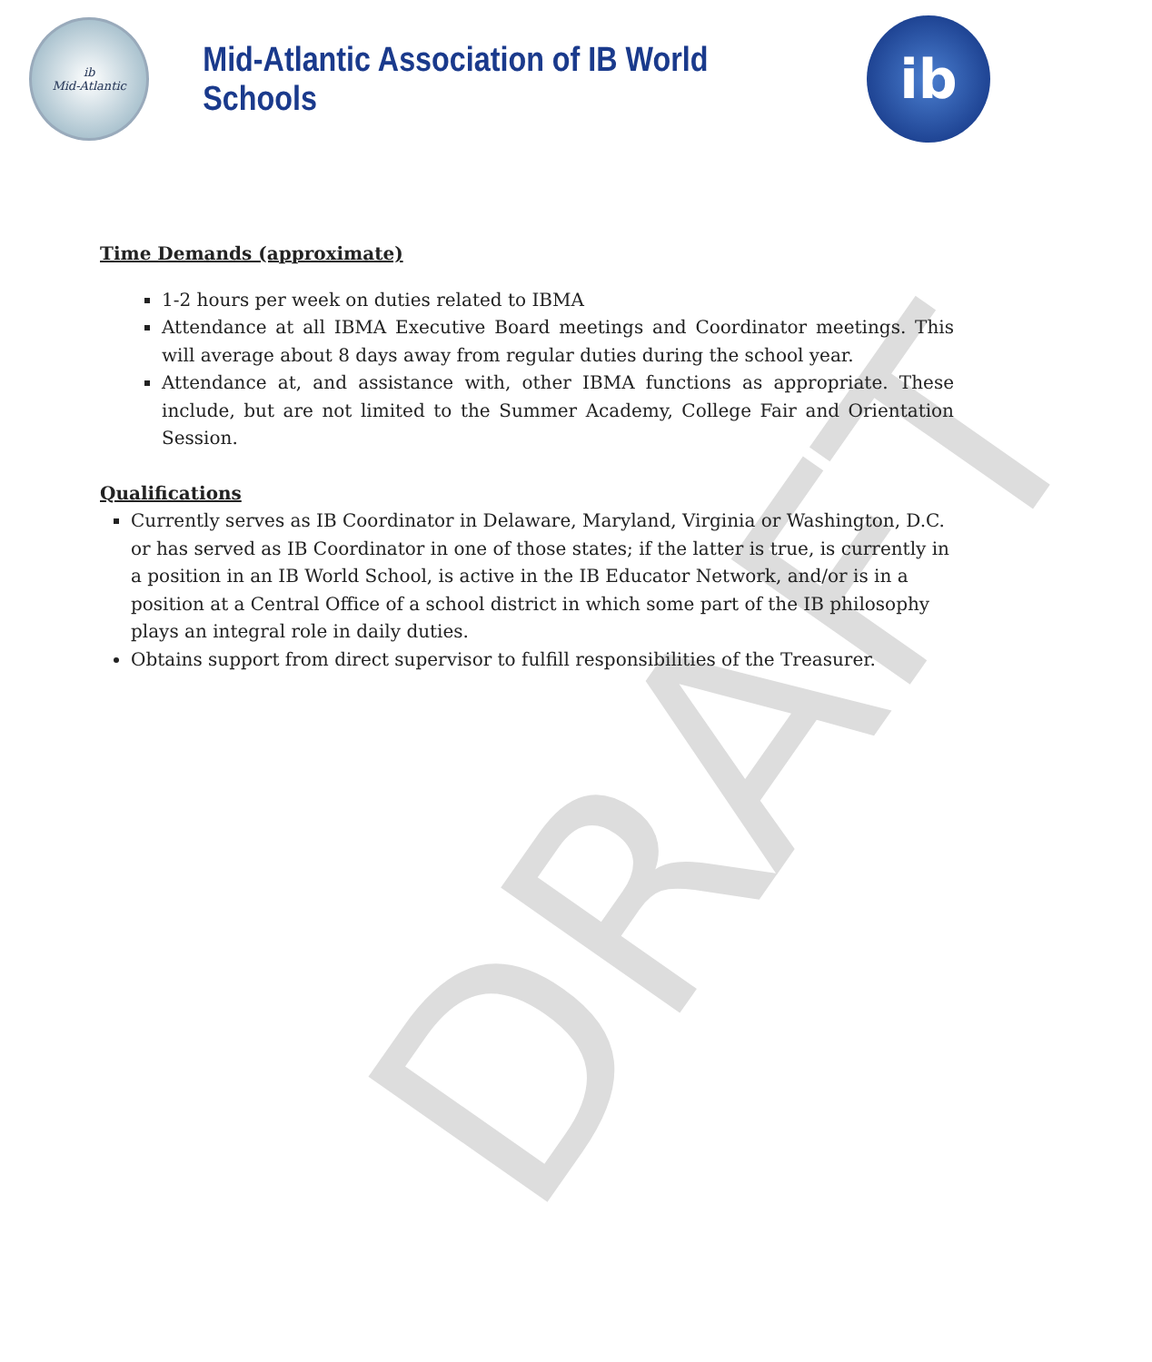DRAFT
ib
Mid-Atlantic
Mid-Atlantic Association of IB World Schools
ib
Time Demands (approximate)
1-2 hours per week on duties related to IBMA
Attendance at all IBMA Executive Board meetings and Coordinator meetings. This will average about 8 days away from regular duties during the school year.
Attendance at, and assistance with, other IBMA functions as appropriate. These include, but are not limited to the Summer Academy, College Fair and Orientation Session.
Qualifications
Currently serves as IB Coordinator in Delaware, Maryland, Virginia or Washington, D.C. or has served as IB Coordinator in one of those states; if the latter is true, is currently in a position in an IB World School, is active in the IB Educator Network, and/or is in a position at a Central Office of a school district in which some part of the IB philosophy plays an integral role in daily duties.
Obtains support from direct supervisor to fulfill responsibilities of the Treasurer.